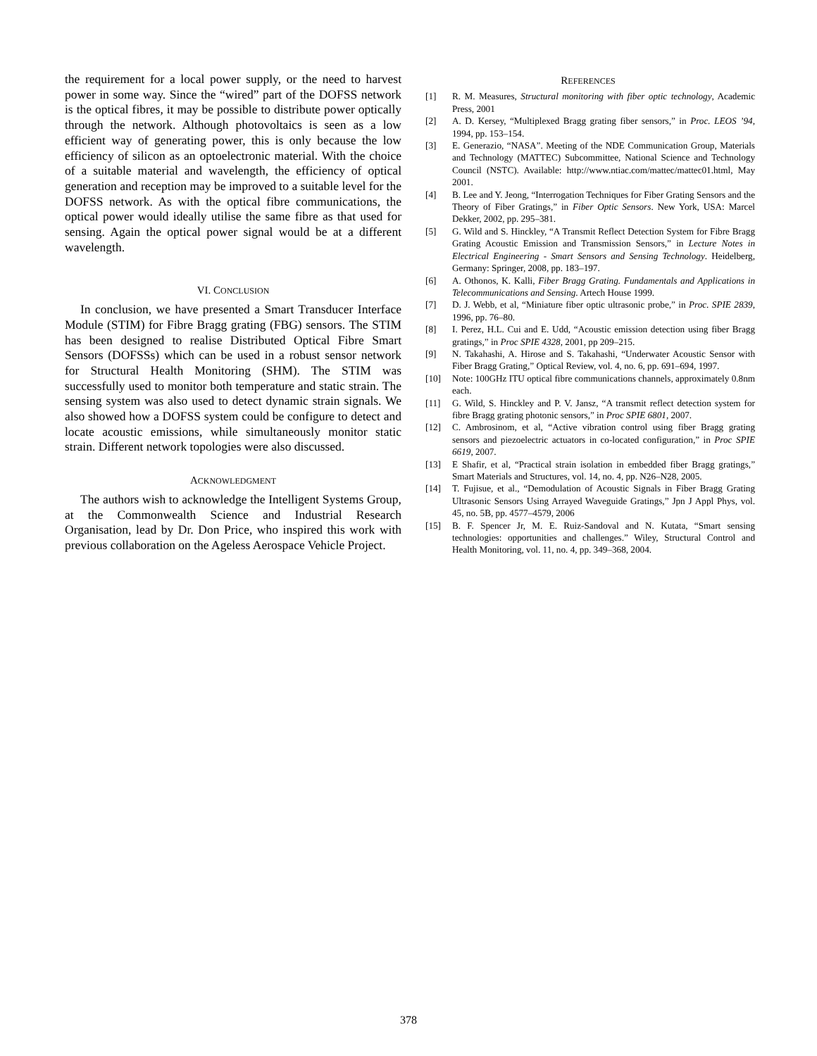the requirement for a local power supply, or the need to harvest power in some way. Since the “wired” part of the DOFSS network is the optical fibres, it may be possible to distribute power optically through the network. Although photovoltaics is seen as a low efficient way of generating power, this is only because the low efficiency of silicon as an optoelectronic material. With the choice of a suitable material and wavelength, the efficiency of optical generation and reception may be improved to a suitable level for the DOFSS network. As with the optical fibre communications, the optical power would ideally utilise the same fibre as that used for sensing. Again the optical power signal would be at a different wavelength.
VI. CONCLUSION
In conclusion, we have presented a Smart Transducer Interface Module (STIM) for Fibre Bragg grating (FBG) sensors. The STIM has been designed to realise Distributed Optical Fibre Smart Sensors (DOFSSs) which can be used in a robust sensor network for Structural Health Monitoring (SHM). The STIM was successfully used to monitor both temperature and static strain. The sensing system was also used to detect dynamic strain signals. We also showed how a DOFSS system could be configure to detect and locate acoustic emissions, while simultaneously monitor static strain. Different network topologies were also discussed.
ACKNOWLEDGMENT
The authors wish to acknowledge the Intelligent Systems Group, at the Commonwealth Science and Industrial Research Organisation, lead by Dr. Don Price, who inspired this work with previous collaboration on the Ageless Aerospace Vehicle Project.
REFERENCES
[1] R. M. Measures, Structural monitoring with fiber optic technology, Academic Press, 2001
[2] A. D. Kersey, “Multiplexed Bragg grating fiber sensors,” in Proc. LEOS ’94, 1994, pp. 153–154.
[3] E. Generazio, “NASA”. Meeting of the NDE Communication Group, Materials and Technology (MATTEC) Subcommittee, National Science and Technology Council (NSTC). Available: http://www.ntiac.com/mattec/mattec01.html, May 2001.
[4] B. Lee and Y. Jeong, “Interrogation Techniques for Fiber Grating Sensors and the Theory of Fiber Gratings,” in Fiber Optic Sensors. New York, USA: Marcel Dekker, 2002, pp. 295–381.
[5] G. Wild and S. Hinckley, “A Transmit Reflect Detection System for Fibre Bragg Grating Acoustic Emission and Transmission Sensors,” in Lecture Notes in Electrical Engineering - Smart Sensors and Sensing Technology. Heidelberg, Germany: Springer, 2008, pp. 183–197.
[6] A. Othonos, K. Kalli, Fiber Bragg Grating. Fundamentals and Applications in Telecommunications and Sensing. Artech House 1999.
[7] D. J. Webb, et al, “Miniature fiber optic ultrasonic probe,” in Proc. SPIE 2839, 1996, pp. 76–80.
[8] I. Perez, H.L. Cui and E. Udd, “Acoustic emission detection using fiber Bragg gratings,” in Proc SPIE 4328, 2001, pp 209–215.
[9] N. Takahashi, A. Hirose and S. Takahashi, “Underwater Acoustic Sensor with Fiber Bragg Grating,” Optical Review, vol. 4, no. 6, pp. 691–694, 1997.
[10] Note: 100GHz ITU optical fibre communications channels, approximately 0.8nm each.
[11] G. Wild, S. Hinckley and P. V. Jansz, “A transmit reflect detection system for fibre Bragg grating photonic sensors,” in Proc SPIE 6801, 2007.
[12] C. Ambrosinom, et al, “Active vibration control using fiber Bragg grating sensors and piezoelectric actuators in co-located configuration,” in Proc SPIE 6619, 2007.
[13] E Shafir, et al, “Practical strain isolation in embedded fiber Bragg gratings,” Smart Materials and Structures, vol. 14, no. 4, pp. N26–N28, 2005.
[14] T. Fujisue, et al., “Demodulation of Acoustic Signals in Fiber Bragg Grating Ultrasonic Sensors Using Arrayed Waveguide Gratings,” Jpn J Appl Phys, vol. 45, no. 5B, pp. 4577–4579, 2006
[15] B. F. Spencer Jr, M. E. Ruiz-Sandoval and N. Kutata, “Smart sensing technologies: opportunities and challenges.” Wiley, Structural Control and Health Monitoring, vol. 11, no. 4, pp. 349–368, 2004.
378